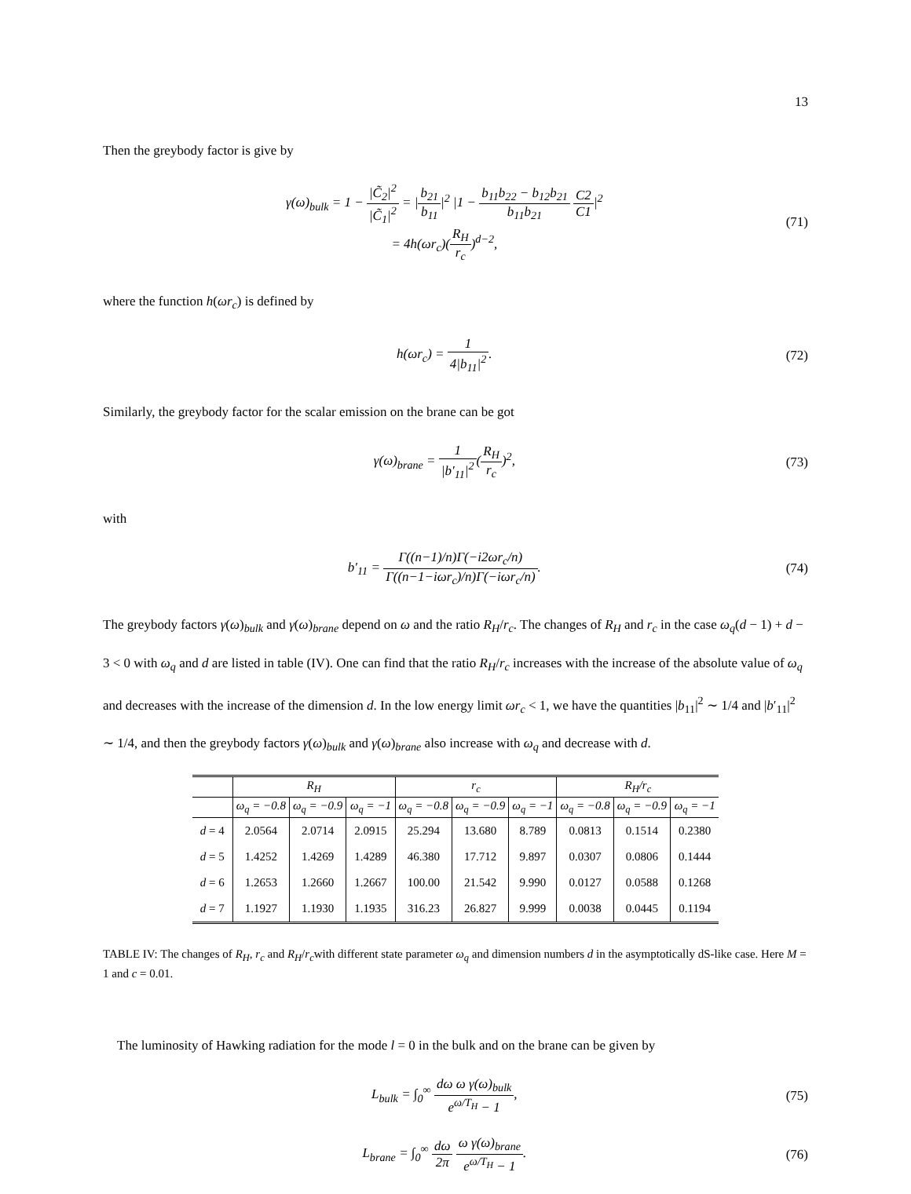13
Then the greybody factor is give by
γ(ω)<sub>bulk</sub> = 1 − |C̃<sub>2</sub>|<sup>2</sup> |C̃<sub>1</sub>|<sup>2</sup> = |b<sub>21</sub> b<sub>11</sub>|<sup>2</sup> |1 − b<sub>11</sub>b<sub>22</sub> − b<sub>12</sub>b<sub>21</sub> b<sub>11</sub>b<sub>21</sub> C2 C1|<sup>2</sup>
= 4h(ωr<sub>c</sub>)(R<sub>H</sub> r<sub>c</sub>)<sup>d−2</sup>,
(71)
where the function h(ωr<sub>c</sub>) is defined by
h(ωr<sub>c</sub>) = 1 4|b<sub>11</sub>|<sup>2</sup>. (72)
Similarly, the greybody factor for the scalar emission on the brane can be got
γ(ω)<sub>brane</sub> = 1 |b′<sub>11</sub>|<sup>2</sup>(R<sub>H</sub> r<sub>c</sub>)<sup>2</sup>, (73)
with
b′<sub>11</sub> = Γ((n−1)/n)Γ(−i2ωr<sub>c</sub>/n) Γ((n−1−iωr<sub>c</sub>)/n)Γ(−iωr<sub>c</sub>/n).
(74)
The greybody factors γ(ω)<sub>bulk</sub> and γ(ω)<sub>brane</sub> depend on ω and the ratio R<sub>H</sub>/r<sub>c</sub>. The changes of R<sub>H</sub> and r<sub>c</sub> in the case ω<sub>q</sub>(d − 1) + d − 3 < 0 with ω<sub>q</sub> and d are listed in table (IV). One can find that the ratio R<sub>H</sub>/r<sub>c</sub> increases with the increase of the absolute value of ω<sub>q</sub> and decreases with the increase of the dimension d. In the low energy limit ωr<sub>c</sub> < 1, we have the quantities |b<sub>11</sub>|<sup>2</sup> ∼ 1/4 and |b′<sub>11</sub>|<sup>2</sup> ∼ 1/4, and then the greybody factors γ(ω)<sub>bulk</sub> and γ(ω)<sub>brane</sub> also increase with ω<sub>q</sub> and decrease with d.
| | R<sub>H</sub> | | | r<sub>c</sub> | | | R<sub>H</sub>/r<sub>c</sub> | | |
| --- | --- | --- | --- | --- | --- | --- | --- | --- | --- |
| | ω<sub>q</sub> = −0.8 | ω<sub>q</sub> = −0.9 | ω<sub>q</sub> = −1 | ω<sub>q</sub> = −0.8 | ω<sub>q</sub> = −0.9 | ω<sub>q</sub> = −1 | ω<sub>q</sub> = −0.8 | ω<sub>q</sub> = −0.9 | ω<sub>q</sub> = −1 |
| d = 4 | 2.0564 | 2.0714 | 2.0915 | 25.294 | 13.680 | 8.789 | 0.0813 | 0.1514 | 0.2380 |
| d = 5 | 1.4252 | 1.4269 | 1.4289 | 46.380 | 17.712 | 9.897 | 0.0307 | 0.0806 | 0.1444 |
| d = 6 | 1.2653 | 1.2660 | 1.2667 | 100.00 | 21.542 | 9.990 | 0.0127 | 0.0588 | 0.1268 |
| d = 7 | 1.1927 | 1.1930 | 1.1935 | 316.23 | 26.827 | 9.999 | 0.0038 | 0.0445 | 0.1194 |
TABLE IV: The changes of R<sub>H</sub>, r<sub>c</sub> and R<sub>H</sub>/r<sub>c</sub>with different state parameter ω<sub>q</sub> and dimension numbers d in the asymptotically dS-like case. Here M = 1 and c = 0.01.
The luminosity of Hawking radiation for the mode l = 0 in the bulk and on the brane can be given by
L<sub>bulk</sub> = ∫<sub>0</sub><sup>∞</sup> dω ω γ(ω)<sub>bulk</sub> e<sup>ω/T<sub>H</sub></sup> − 1,
(75)
L<sub>brane</sub> = ∫<sub>0</sub><sup>∞</sup> dω 2π ω γ(ω)<sub>brane</sub> e<sup>ω/T<sub>H</sub></sup> − 1.
(76)